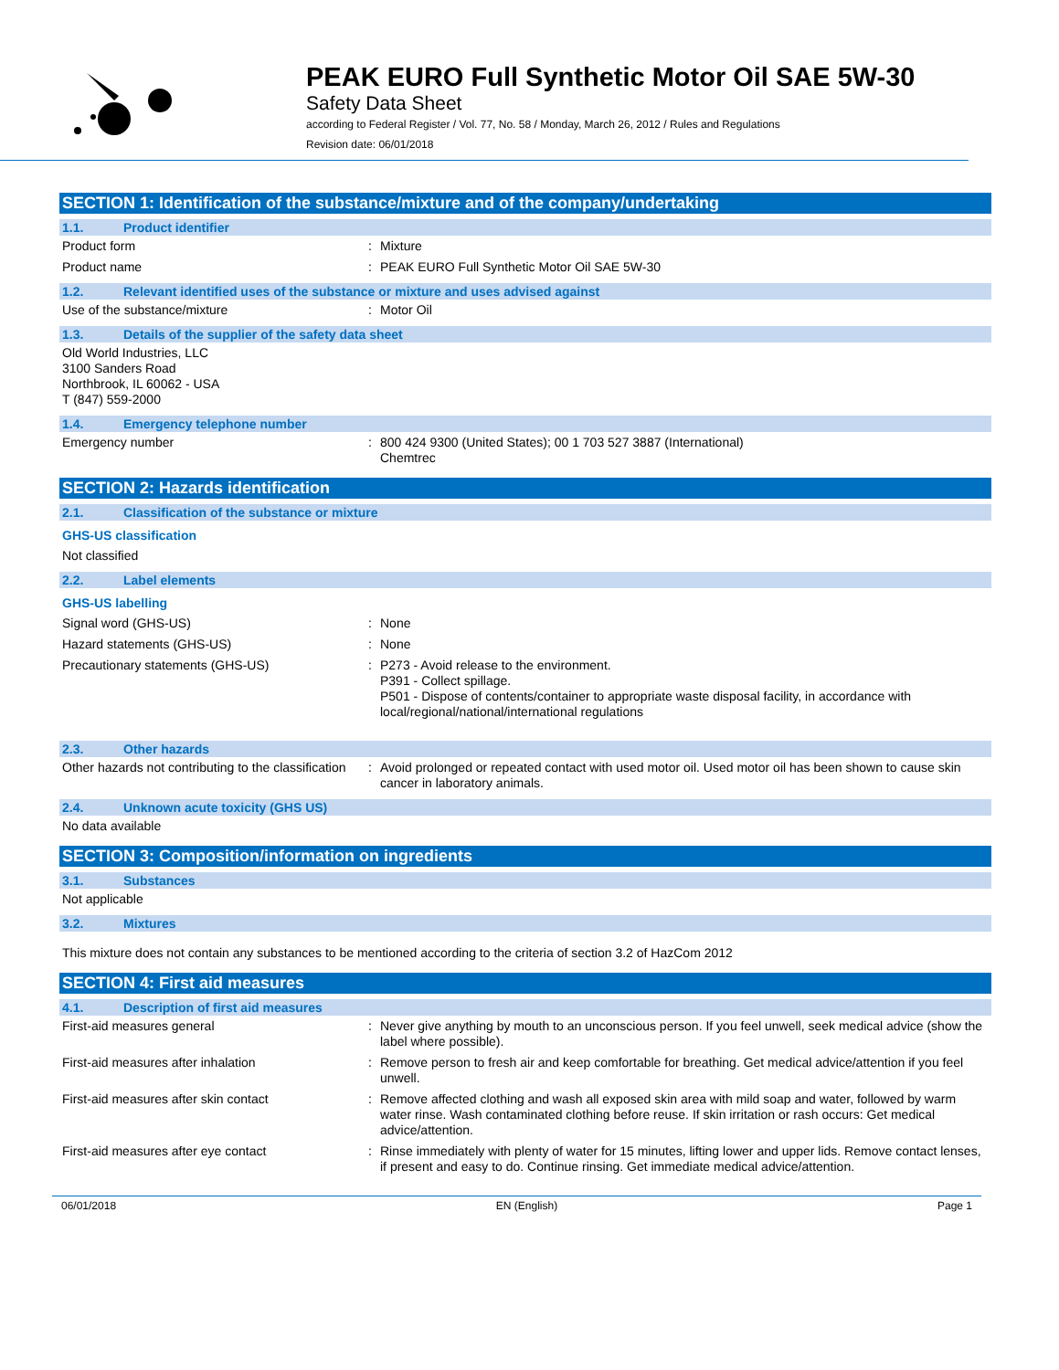PEAK EURO Full Synthetic Motor Oil SAE 5W-30
Safety Data Sheet
according to Federal Register / Vol. 77, No. 58 / Monday, March 26, 2012 / Rules and Regulations
Revision date: 06/01/2018
SECTION 1: Identification of the substance/mixture and of the company/undertaking
1.1. Product identifier
Product form : Mixture
Product name : PEAK EURO Full Synthetic Motor Oil SAE 5W-30
1.2. Relevant identified uses of the substance or mixture and uses advised against
Use of the substance/mixture : Motor Oil
1.3. Details of the supplier of the safety data sheet
Old World Industries, LLC
3100 Sanders Road
Northbrook, IL 60062 - USA
T (847) 559-2000
1.4. Emergency telephone number
Emergency number : 800 424 9300 (United States); 00 1 703 527 3887 (International)
Chemtrec
SECTION 2: Hazards identification
2.1. Classification of the substance or mixture
GHS-US classification
Not classified
2.2. Label elements
GHS-US labelling
Signal word (GHS-US) : None
Hazard statements (GHS-US) : None
Precautionary statements (GHS-US) : P273 - Avoid release to the environment.
P391 - Collect spillage.
P501 - Dispose of contents/container to appropriate waste disposal facility, in accordance with local/regional/national/international regulations
2.3. Other hazards
Other hazards not contributing to the classification
: Avoid prolonged or repeated contact with used motor oil. Used motor oil has been shown to cause skin cancer in laboratory animals.
2.4. Unknown acute toxicity (GHS US)
No data available
SECTION 3: Composition/information on ingredients
3.1. Substances
Not applicable
3.2. Mixtures
This mixture does not contain any substances to be mentioned according to the criteria of section 3.2 of HazCom 2012
SECTION 4: First aid measures
4.1. Description of first aid measures
First-aid measures general : Never give anything by mouth to an unconscious person. If you feel unwell, seek medical advice (show the label where possible).
First-aid measures after inhalation : Remove person to fresh air and keep comfortable for breathing. Get medical advice/attention if you feel unwell.
First-aid measures after skin contact : Remove affected clothing and wash all exposed skin area with mild soap and water, followed by warm water rinse. Wash contaminated clothing before reuse. If skin irritation or rash occurs: Get medical advice/attention.
First-aid measures after eye contact : Rinse immediately with plenty of water for 15 minutes, lifting lower and upper lids. Remove contact lenses, if present and easy to do. Continue rinsing. Get immediate medical advice/attention.
06/01/2018 EN (English) Page 1